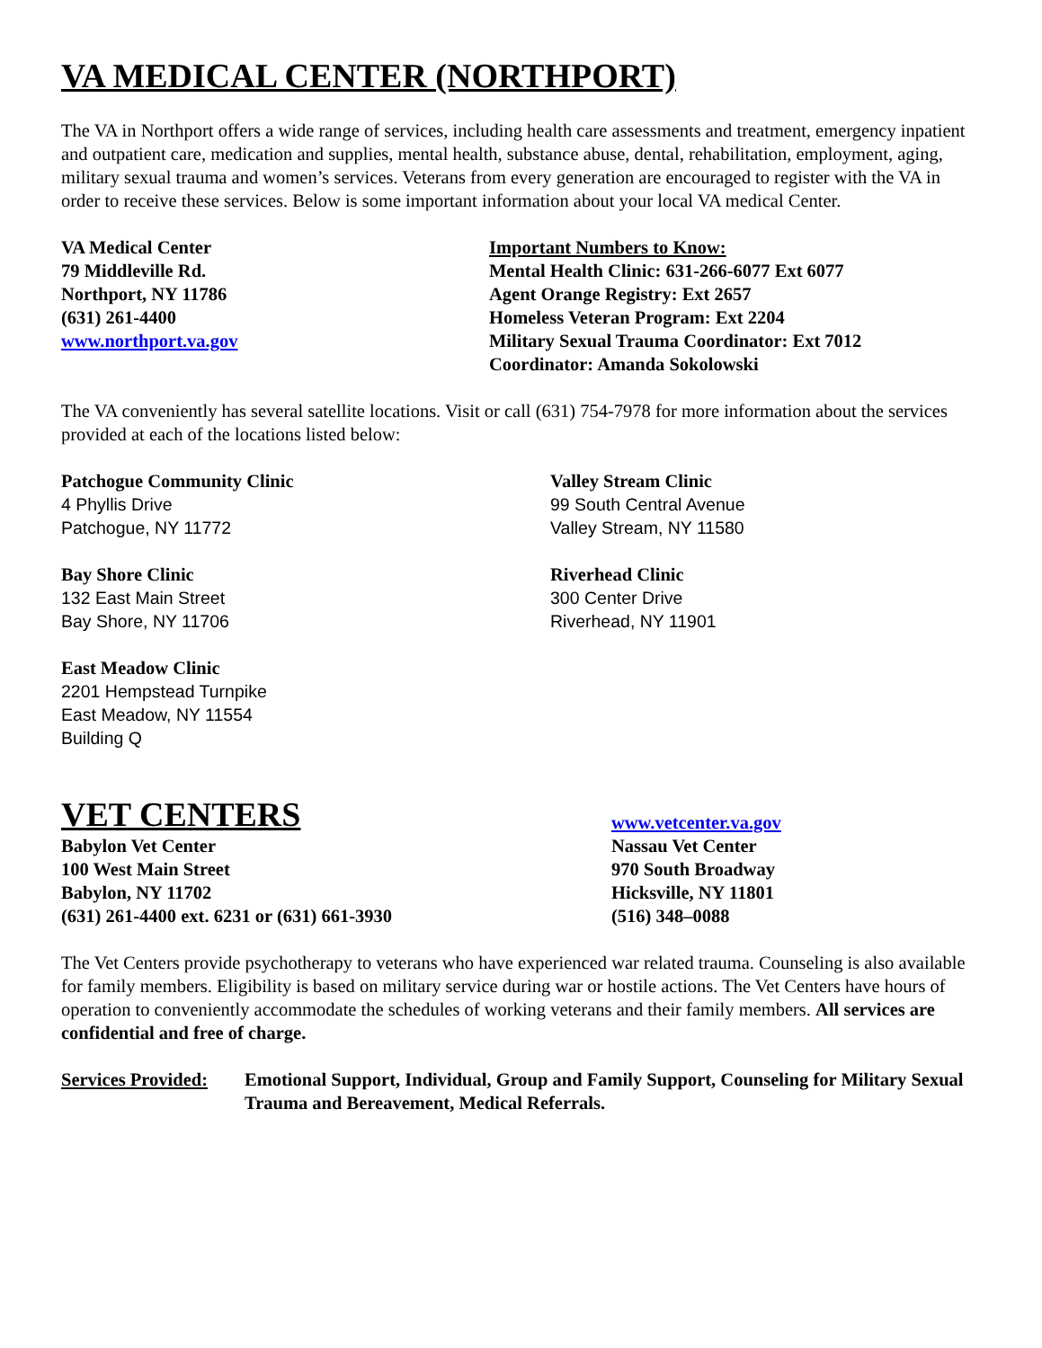VA MEDICAL CENTER (NORTHPORT)
The VA in Northport offers a wide range of services, including health care assessments and treatment, emergency inpatient and outpatient care, medication and supplies, mental health, substance abuse, dental, rehabilitation, employment, aging, military sexual trauma and women’s services. Veterans from every generation are encouraged to register with the VA in order to receive these services. Below is some important information about your local VA medical Center.
VA Medical Center
79 Middleville Rd.
Northport, NY 11786
(631) 261-4400
www.northport.va.gov
Important Numbers to Know:
Mental Health Clinic: 631-266-6077 Ext 6077
Agent Orange Registry: Ext 2657
Homeless Veteran Program: Ext 2204
Military Sexual Trauma Coordinator: Ext 7012
Coordinator: Amanda Sokolowski
The VA conveniently has several satellite locations. Visit or call (631) 754-7978 for more information about the services provided at each of the locations listed below:
Patchogue Community Clinic
4 Phyllis Drive
Patchogue, NY 11772
Bay Shore Clinic
132 East Main Street
Bay Shore, NY 11706
East Meadow Clinic
2201 Hempstead Turnpike
East Meadow, NY 11554
Building Q
Valley Stream Clinic
99 South Central Avenue
Valley Stream, NY 11580
Riverhead Clinic
300 Center Drive
Riverhead, NY 11901
VET CENTERS
Babylon Vet Center
100 West Main Street
Babylon, NY 11702
(631) 261-4400 ext. 6231 or (631) 661-3930
www.vetcenter.va.gov
Nassau Vet Center
970 South Broadway
Hicksville, NY 11801
(516) 348–0088
The Vet Centers provide psychotherapy to veterans who have experienced war related trauma. Counseling is also available for family members. Eligibility is based on military service during war or hostile actions. The Vet Centers have hours of operation to conveniently accommodate the schedules of working veterans and their family members. All services are confidential and free of charge.
Services Provided:
Emotional Support, Individual, Group and Family Support, Counseling for Military Sexual Trauma and Bereavement, Medical Referrals.